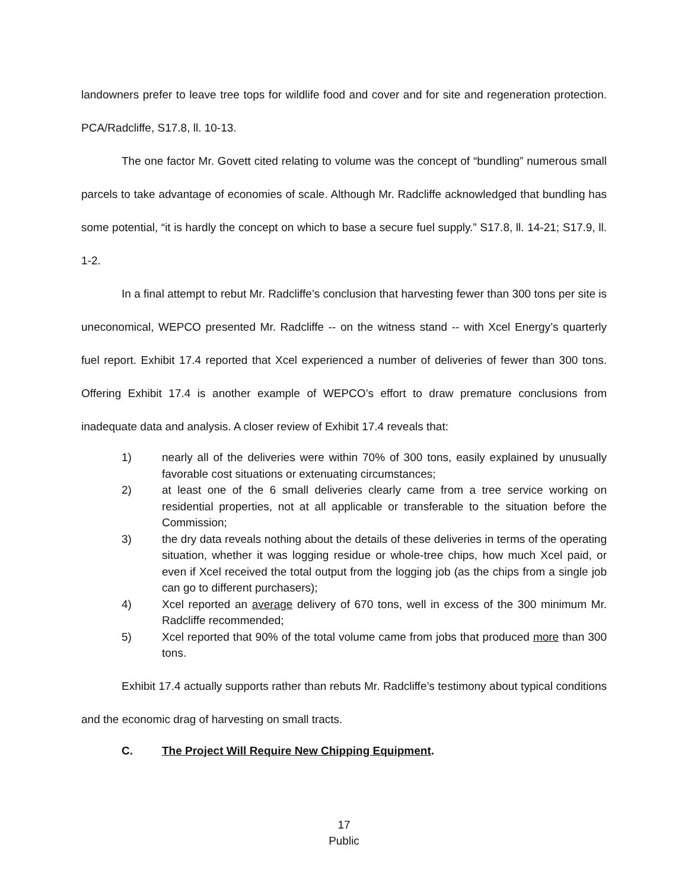landowners prefer to leave tree tops for wildlife food and cover and for site and regeneration protection. PCA/Radcliffe, S17.8, ll. 10-13.
The one factor Mr. Govett cited relating to volume was the concept of “bundling” numerous small parcels to take advantage of economies of scale. Although Mr. Radcliffe acknowledged that bundling has some potential, “it is hardly the concept on which to base a secure fuel supply.” S17.8, ll. 14-21; S17.9, ll. 1-2.
In a final attempt to rebut Mr. Radcliffe’s conclusion that harvesting fewer than 300 tons per site is uneconomical, WEPCO presented Mr. Radcliffe -- on the witness stand -- with Xcel Energy’s quarterly fuel report. Exhibit 17.4 reported that Xcel experienced a number of deliveries of fewer than 300 tons. Offering Exhibit 17.4 is another example of WEPCO’s effort to draw premature conclusions from inadequate data and analysis. A closer review of Exhibit 17.4 reveals that:
1) nearly all of the deliveries were within 70% of 300 tons, easily explained by unusually favorable cost situations or extenuating circumstances;
2) at least one of the 6 small deliveries clearly came from a tree service working on residential properties, not at all applicable or transferable to the situation before the Commission;
3) the dry data reveals nothing about the details of these deliveries in terms of the operating situation, whether it was logging residue or whole-tree chips, how much Xcel paid, or even if Xcel received the total output from the logging job (as the chips from a single job can go to different purchasers);
4) Xcel reported an average delivery of 670 tons, well in excess of the 300 minimum Mr. Radcliffe recommended;
5) Xcel reported that 90% of the total volume came from jobs that produced more than 300 tons.
Exhibit 17.4 actually supports rather than rebuts Mr. Radcliffe’s testimony about typical conditions and the economic drag of harvesting on small tracts.
C. The Project Will Require New Chipping Equipment.
17
Public